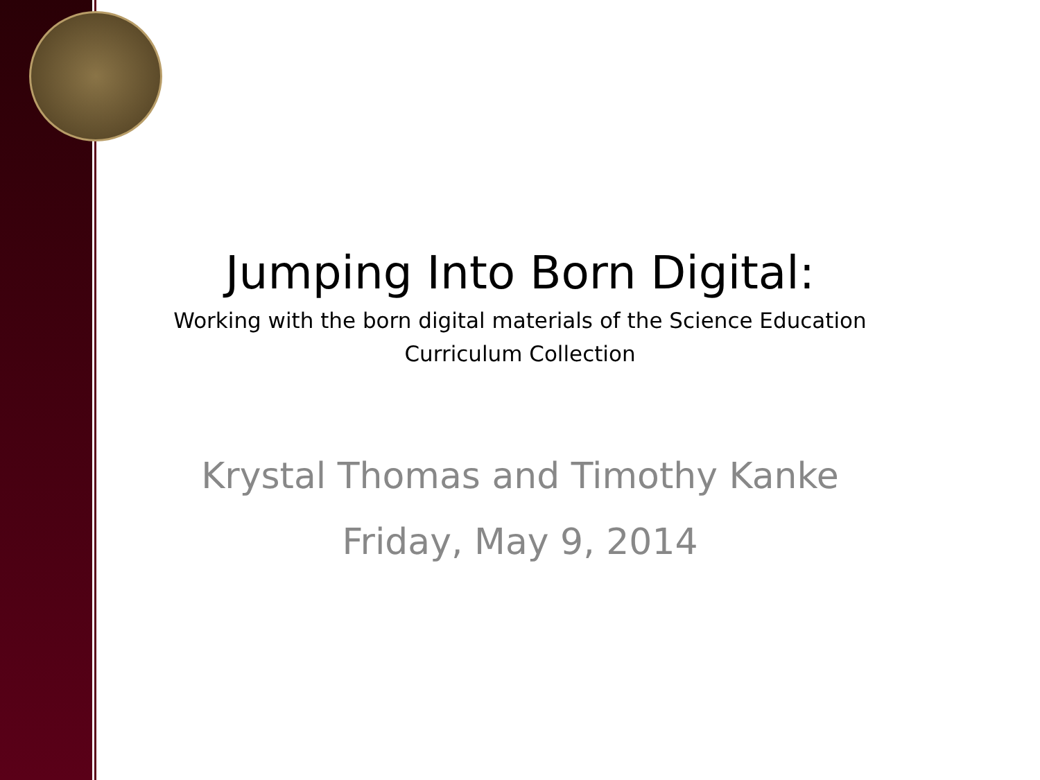Jumping Into Born Digital:
Working with the born digital materials of the Science Education
Curriculum Collection
Krystal Thomas and Timothy Kanke
Friday, May 9, 2014